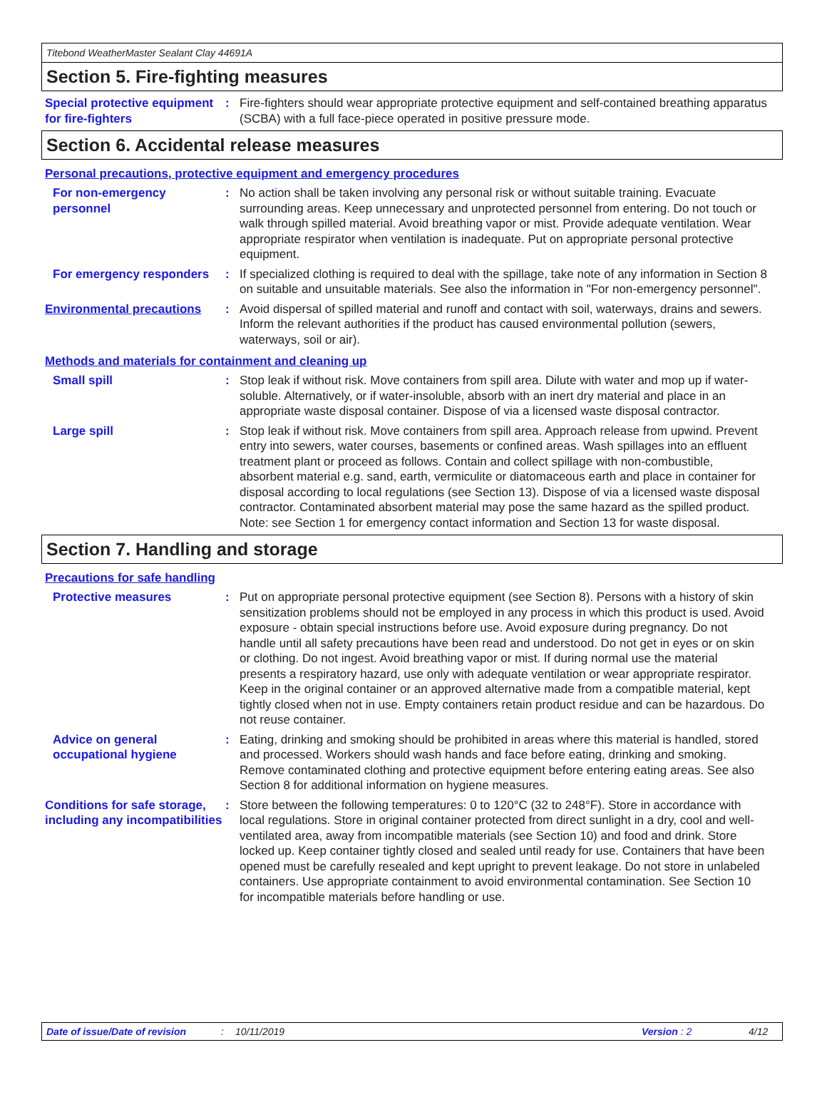Titebond WeatherMaster Sealant Clay 44691A
Section 5. Fire-fighting measures
Special protective equipment for fire-fighters
: Fire-fighters should wear appropriate protective equipment and self-contained breathing apparatus (SCBA) with a full face-piece operated in positive pressure mode.
Section 6. Accidental release measures
Personal precautions, protective equipment and emergency procedures
For non-emergency personnel
: No action shall be taken involving any personal risk or without suitable training. Evacuate surrounding areas. Keep unnecessary and unprotected personnel from entering. Do not touch or walk through spilled material. Avoid breathing vapor or mist. Provide adequate ventilation. Wear appropriate respirator when ventilation is inadequate. Put on appropriate personal protective equipment.
For emergency responders : If specialized clothing is required to deal with the spillage, take note of any information in Section 8 on suitable and unsuitable materials. See also the information in "For non-emergency personnel".
Environmental precautions : Avoid dispersal of spilled material and runoff and contact with soil, waterways, drains and sewers. Inform the relevant authorities if the product has caused environmental pollution (sewers, waterways, soil or air).
Methods and materials for containment and cleaning up
Small spill : Stop leak if without risk. Move containers from spill area. Dilute with water and mop up if water-soluble. Alternatively, or if water-insoluble, absorb with an inert dry material and place in an appropriate waste disposal container. Dispose of via a licensed waste disposal contractor.
Large spill : Stop leak if without risk. Move containers from spill area. Approach release from upwind. Prevent entry into sewers, water courses, basements or confined areas. Wash spillages into an effluent treatment plant or proceed as follows. Contain and collect spillage with non-combustible, absorbent material e.g. sand, earth, vermiculite or diatomaceous earth and place in container for disposal according to local regulations (see Section 13). Dispose of via a licensed waste disposal contractor. Contaminated absorbent material may pose the same hazard as the spilled product. Note: see Section 1 for emergency contact information and Section 13 for waste disposal.
Section 7. Handling and storage
Precautions for safe handling
Protective measures : Put on appropriate personal protective equipment (see Section 8). Persons with a history of skin sensitization problems should not be employed in any process in which this product is used. Avoid exposure - obtain special instructions before use. Avoid exposure during pregnancy. Do not handle until all safety precautions have been read and understood. Do not get in eyes or on skin or clothing. Do not ingest. Avoid breathing vapor or mist. If during normal use the material presents a respiratory hazard, use only with adequate ventilation or wear appropriate respirator. Keep in the original container or an approved alternative made from a compatible material, kept tightly closed when not in use. Empty containers retain product residue and can be hazardous. Do not reuse container.
Advice on general occupational hygiene
: Eating, drinking and smoking should be prohibited in areas where this material is handled, stored and processed. Workers should wash hands and face before eating, drinking and smoking. Remove contaminated clothing and protective equipment before entering eating areas. See also Section 8 for additional information on hygiene measures.
Conditions for safe storage, including any incompatibilities
: Store between the following temperatures: 0 to 120°C (32 to 248°F). Store in accordance with local regulations. Store in original container protected from direct sunlight in a dry, cool and well-ventilated area, away from incompatible materials (see Section 10) and food and drink. Store locked up. Keep container tightly closed and sealed until ready for use. Containers that have been opened must be carefully resealed and kept upright to prevent leakage. Do not store in unlabeled containers. Use appropriate containment to avoid environmental contamination. See Section 10 for incompatible materials before handling or use.
Date of issue/Date of revision: 10/11/2019 Version : 2 4/12